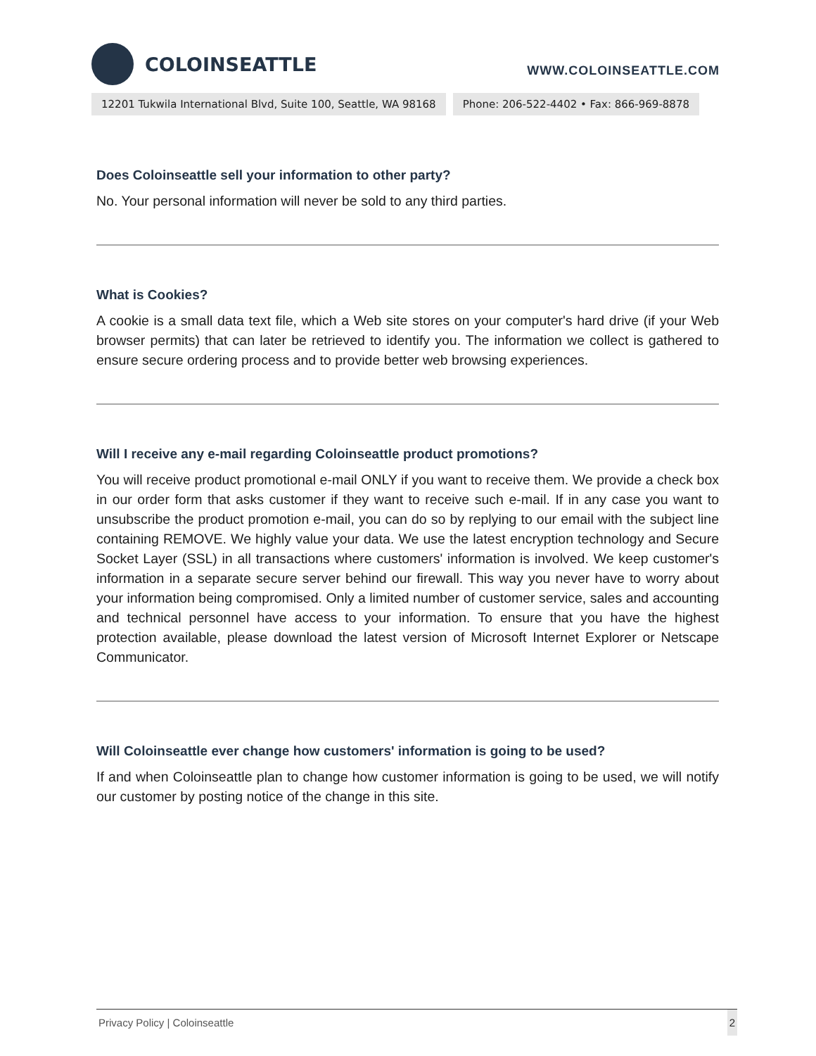COLOINSEATTLE
WWW.COLOINSEATTLE.COM
12201 Tukwila International Blvd, Suite 100, Seattle, WA 98168
Phone: 206-522-4402 • Fax: 866-969-8878
Does Coloinseattle sell your information to other party?
No. Your personal information will never be sold to any third parties.
What is Cookies?
A cookie is a small data text file, which a Web site stores on your computer's hard drive (if your Web browser permits) that can later be retrieved to identify you. The information we collect is gathered to ensure secure ordering process and to provide better web browsing experiences.
Will I receive any e-mail regarding Coloinseattle product promotions?
You will receive product promotional e-mail ONLY if you want to receive them. We provide a check box in our order form that asks customer if they want to receive such e-mail. If in any case you want to unsubscribe the product promotion e-mail, you can do so by replying to our email with the subject line containing REMOVE. We highly value your data. We use the latest encryption technology and Secure Socket Layer (SSL) in all transactions where customers' information is involved. We keep customer's information in a separate secure server behind our firewall. This way you never have to worry about your information being compromised. Only a limited number of customer service, sales and accounting and technical personnel have access to your information. To ensure that you have the highest protection available, please download the latest version of Microsoft Internet Explorer or Netscape Communicator.
Will Coloinseattle ever change how customers' information is going to be used?
If and when Coloinseattle plan to change how customer information is going to be used, we will notify our customer by posting notice of the change in this site.
Privacy Policy | Coloinseattle 2